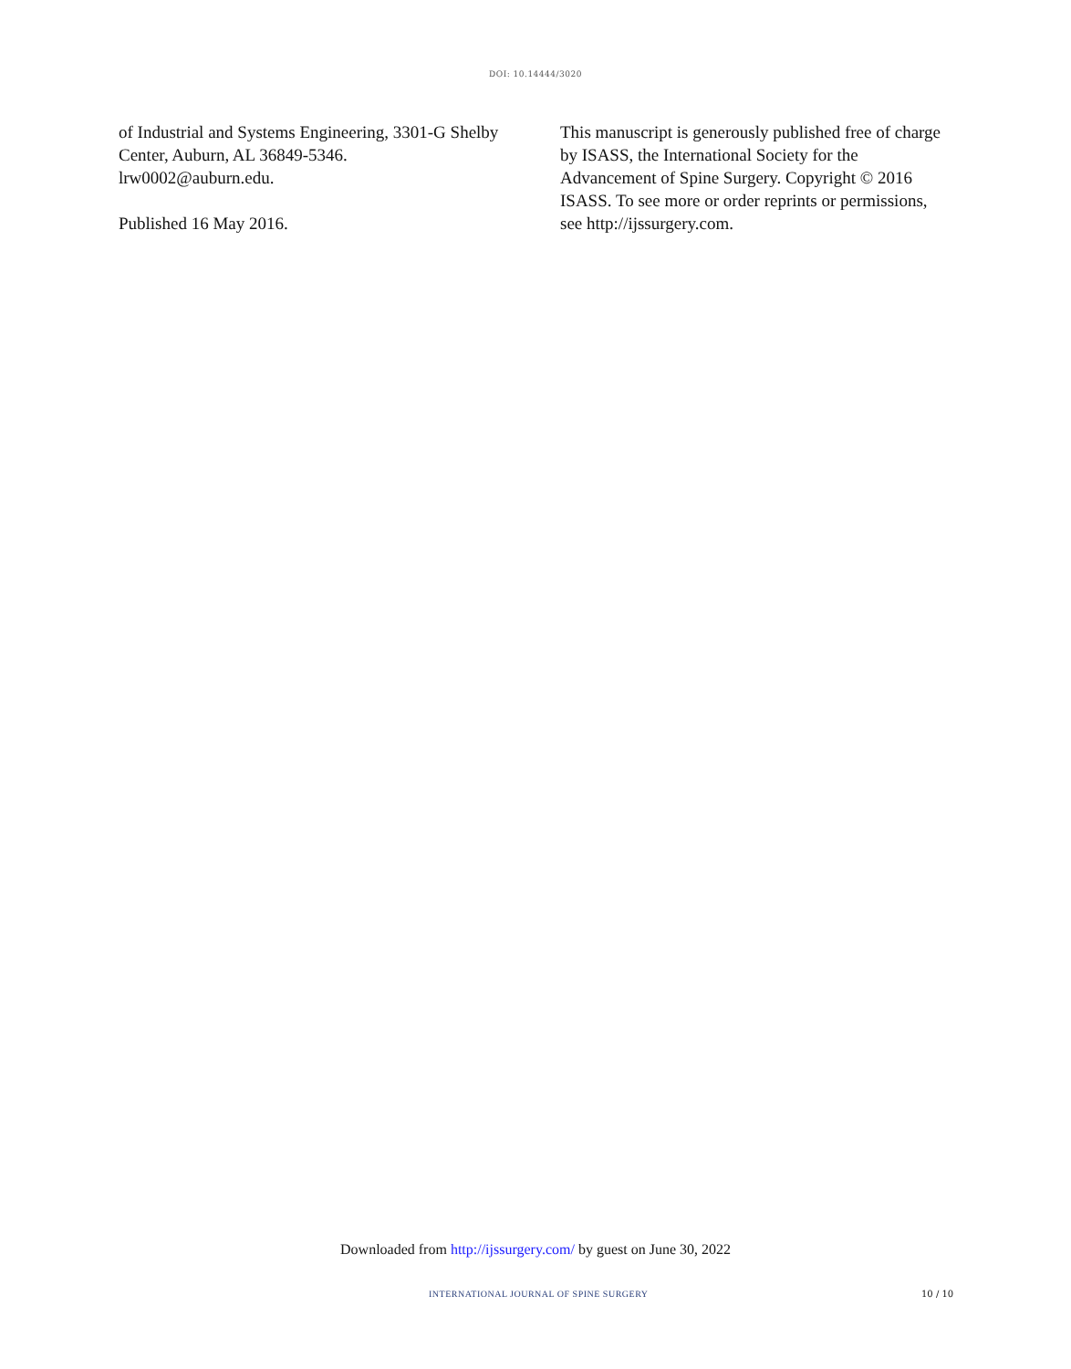DOI: 10.14444/3020
of Industrial and Systems Engineering, 3301-G Shelby Center, Auburn, AL 36849-5346. lrw0002@auburn.edu.
Published 16 May 2016.
This manuscript is generously published free of charge by ISASS, the International Society for the Advancement of Spine Surgery. Copyright © 2016 ISASS. To see more or order reprints or permissions, see http://ijssurgery.com.
Downloaded from http://ijssurgery.com/ by guest on June 30, 2022
INTERNATIONAL JOURNAL OF SPINE SURGERY 10 / 10